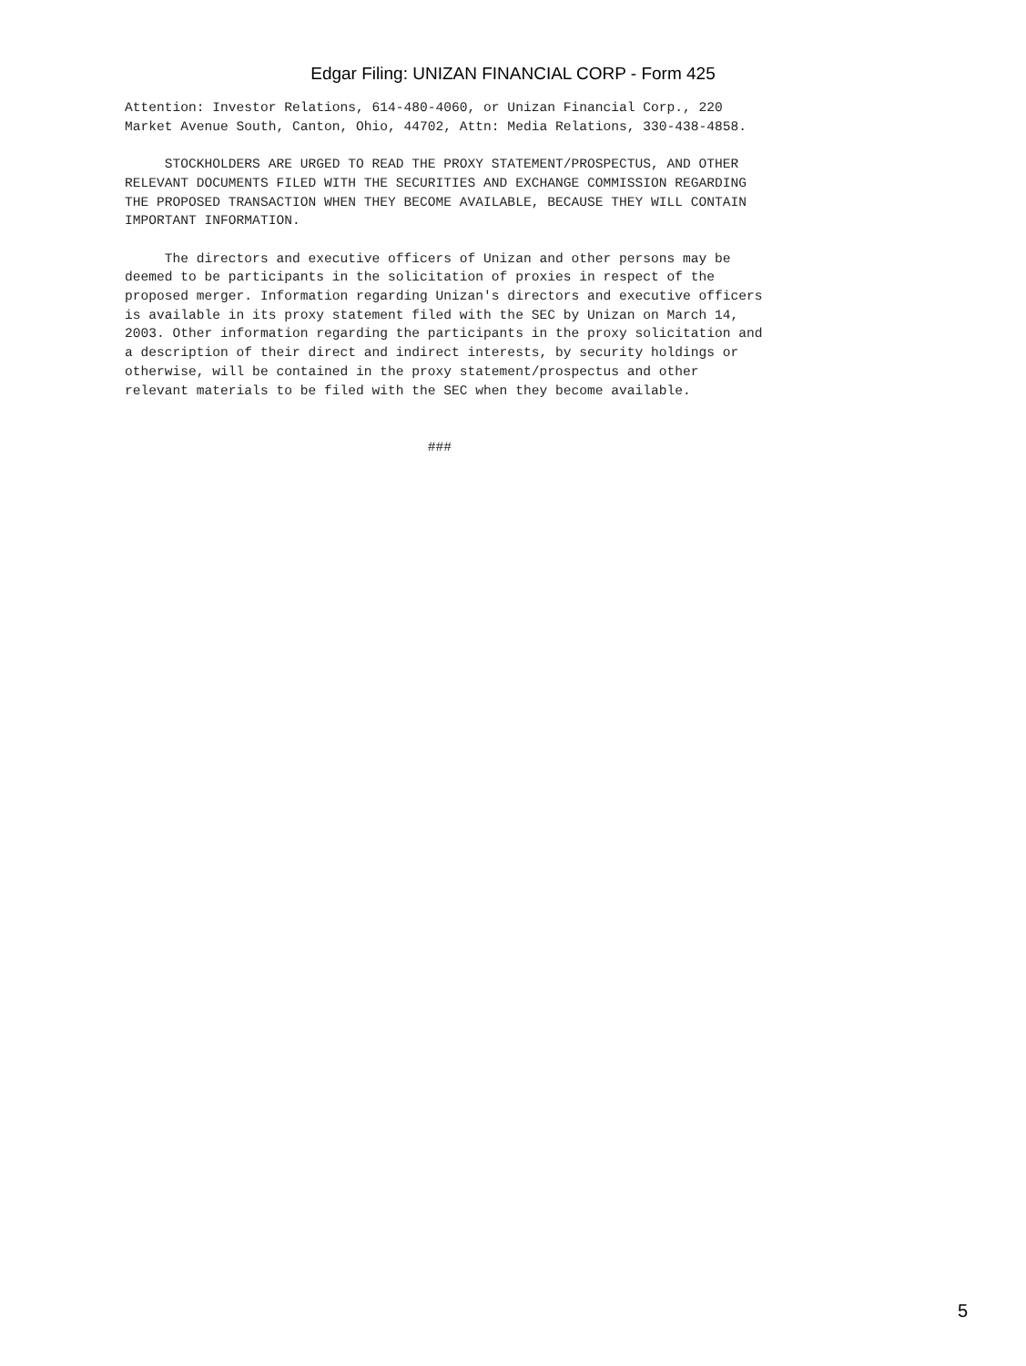Edgar Filing: UNIZAN FINANCIAL CORP - Form 425
Attention: Investor Relations, 614-480-4060, or Unizan Financial Corp., 220
Market Avenue South, Canton, Ohio, 44702, Attn: Media Relations, 330-438-4858.

     STOCKHOLDERS ARE URGED TO READ THE PROXY STATEMENT/PROSPECTUS, AND OTHER
RELEVANT DOCUMENTS FILED WITH THE SECURITIES AND EXCHANGE COMMISSION REGARDING
THE PROPOSED TRANSACTION WHEN THEY BECOME AVAILABLE, BECAUSE THEY WILL CONTAIN
IMPORTANT INFORMATION.

     The directors and executive officers of Unizan and other persons may be
deemed to be participants in the solicitation of proxies in respect of the
proposed merger. Information regarding Unizan's directors and executive officers
is available in its proxy statement filed with the SEC by Unizan on March 14,
2003. Other information regarding the participants in the proxy solicitation and
a description of their direct and indirect interests, by security holdings or
otherwise, will be contained in the proxy statement/prospectus and other
relevant materials to be filed with the SEC when they become available.


                                      ###
5